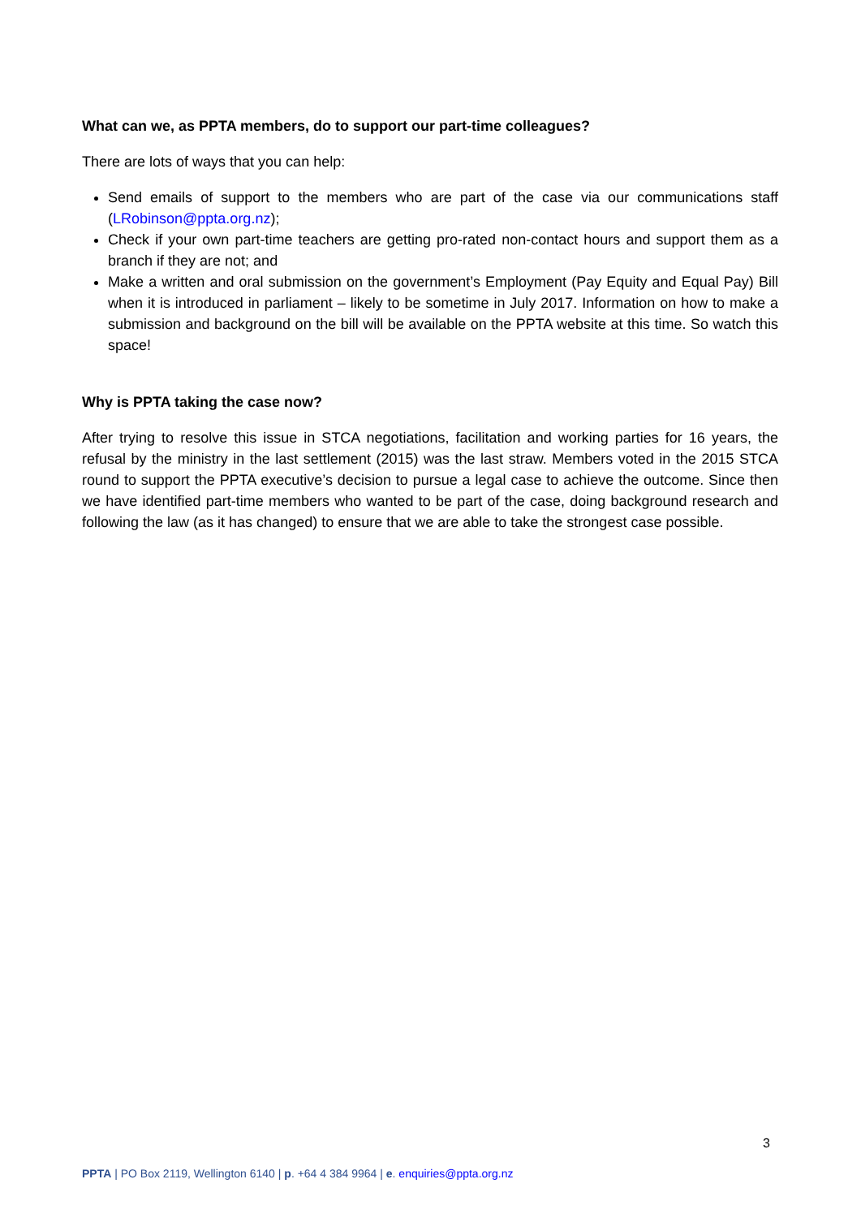What can we, as PPTA members, do to support our part-time colleagues?
There are lots of ways that you can help:
Send emails of support to the members who are part of the case via our communications staff (LRobinson@ppta.org.nz);
Check if your own part-time teachers are getting pro-rated non-contact hours and support them as a branch if they are not; and
Make a written and oral submission on the government’s Employment (Pay Equity and Equal Pay) Bill when it is introduced in parliament – likely to be sometime in July 2017. Information on how to make a submission and background on the bill will be available on the PPTA website at this time. So watch this space!
Why is PPTA taking the case now?
After trying to resolve this issue in STCA negotiations, facilitation and working parties for 16 years, the refusal by the ministry in the last settlement (2015) was the last straw. Members voted in the 2015 STCA round to support the PPTA executive’s decision to pursue a legal case to achieve the outcome. Since then we have identified part-time members who wanted to be part of the case, doing background research and following the law (as it has changed) to ensure that we are able to take the strongest case possible.
3
PPTA | PO Box 2119, Wellington 6140 | p. +64 4 384 9964 | e. enquiries@ppta.org.nz